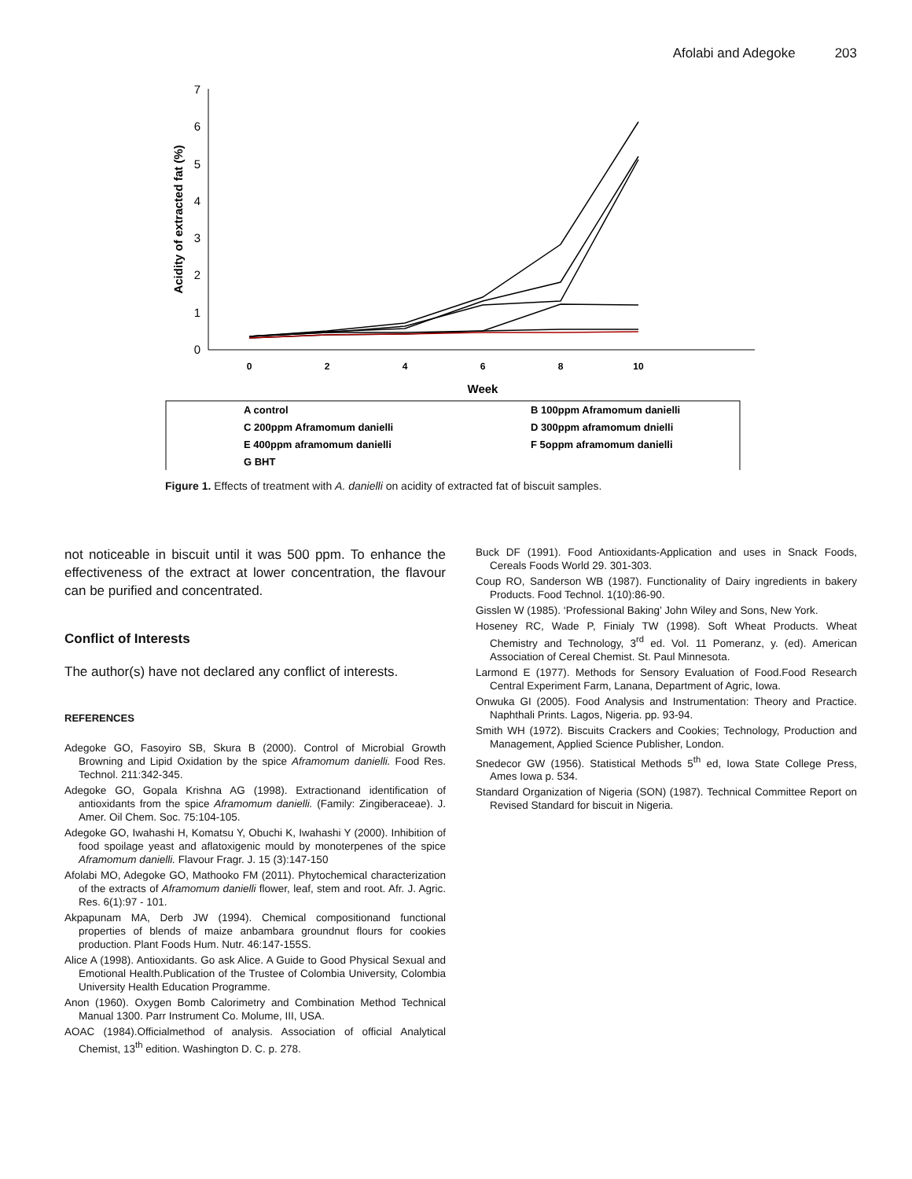Afolabi and Adegoke 203
0
1
2
3
4
5
6
7
0
2
4
6
8
10
Week
Acidity of extracted fat (%)
A control
B 100ppm Aframomum danielli
C 200ppm Aframomum danielli
D 300ppm aframomum dnielli
E 400ppm aframomum danielli
F 5oppm aframomum danielli
G BHT
Figure 1. Effects of treatment with A. danielli on acidity of extracted fat of biscuit samples.
not noticeable in biscuit until it was 500 ppm. To enhance the effectiveness of the extract at lower concentration, the flavour can be purified and concentrated.
Conflict of Interests
The author(s) have not declared any conflict of interests.
REFERENCES
Adegoke GO, Fasoyiro SB, Skura B (2000). Control of Microbial Growth Browning and Lipid Oxidation by the spice Aframomum danielli. Food Res. Technol. 211:342-345.
Adegoke GO, Gopala Krishna AG (1998). Extractionand identification of antioxidants from the spice Aframomum danielli. (Family: Zingiberaceae). J. Amer. Oil Chem. Soc. 75:104-105.
Adegoke GO, Iwahashi H, Komatsu Y, Obuchi K, Iwahashi Y (2000). Inhibition of food spoilage yeast and aflatoxigenic mould by monoterpenes of the spice Aframomum danielli. Flavour Fragr. J. 15 (3):147-150
Afolabi MO, Adegoke GO, Mathooko FM (2011). Phytochemical characterization of the extracts of Aframomum danielli flower, leaf, stem and root. Afr. J. Agric. Res. 6(1):97 - 101.
Akpapunam MA, Derb JW (1994). Chemical compositionand functional properties of blends of maize anbambara groundnut flours for cookies production. Plant Foods Hum. Nutr. 46:147-155S.
Alice A (1998). Antioxidants. Go ask Alice. A Guide to Good Physical Sexual and Emotional Health.Publication of the Trustee of Colombia University, Colombia University Health Education Programme.
Anon (1960). Oxygen Bomb Calorimetry and Combination Method Technical Manual 1300. Parr Instrument Co. Molume, III, USA.
AOAC (1984).Officialmethod of analysis. Association of official Analytical Chemist, 13<sup>th</sup> edition. Washington D. C. p. 278.
Buck DF (1991). Food Antioxidants-Application and uses in Snack Foods, Cereals Foods World 29. 301-303.
Coup RO, Sanderson WB (1987). Functionality of Dairy ingredients in bakery Products. Food Technol. 1(10):86-90.
Gisslen W (1985). ‘Professional Baking’ John Wiley and Sons, New York.
Hoseney RC, Wade P, Finialy TW (1998). Soft Wheat Products. Wheat Chemistry and Technology, 3<sup>rd</sup> ed. Vol. 11 Pomeranz, y. (ed). American Association of Cereal Chemist. St. Paul Minnesota.
Larmond E (1977). Methods for Sensory Evaluation of Food.Food Research Central Experiment Farm, Lanana, Department of Agric, Iowa.
Onwuka GI (2005). Food Analysis and Instrumentation: Theory and Practice. Naphthali Prints. Lagos, Nigeria. pp. 93-94.
Smith WH (1972). Biscuits Crackers and Cookies; Technology, Production and Management, Applied Science Publisher, London.
Snedecor GW (1956). Statistical Methods 5<sup>th</sup> ed, Iowa State College Press, Ames Iowa p. 534.
Standard Organization of Nigeria (SON) (1987). Technical Committee Report on Revised Standard for biscuit in Nigeria.